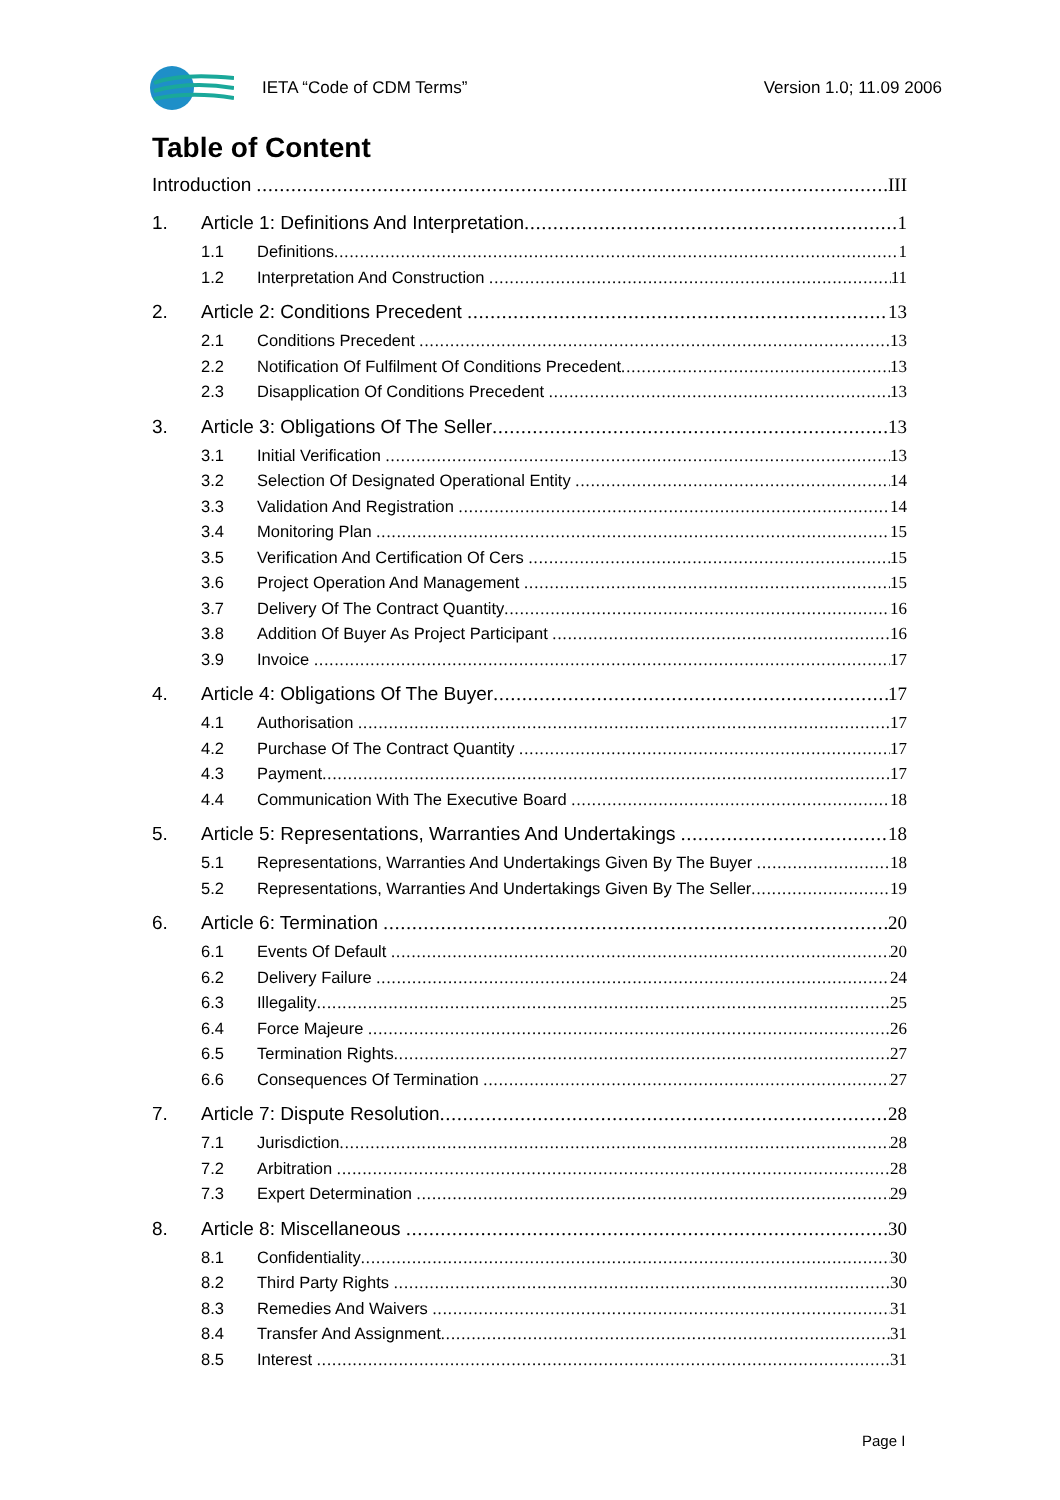IETA “Code of CDM Terms” Version 1.0; 11.09 2006
Table of Content
Introduction III
1. Article 1: Definitions And Interpretation 1
1.1 Definitions 1
1.2 Interpretation And Construction 11
2. Article 2: Conditions Precedent 13
2.1 Conditions Precedent 13
2.2 Notification Of Fulfilment Of Conditions Precedent 13
2.3 Disapplication Of Conditions Precedent 13
3. Article 3: Obligations Of The Seller 13
3.1 Initial Verification 13
3.2 Selection Of Designated Operational Entity 14
3.3 Validation And Registration 14
3.4 Monitoring Plan 15
3.5 Verification And Certification Of Cers 15
3.6 Project Operation And Management 15
3.7 Delivery Of The Contract Quantity 16
3.8 Addition Of Buyer As Project Participant 16
3.9 Invoice 17
4. Article 4: Obligations Of The Buyer 17
4.1 Authorisation 17
4.2 Purchase Of The Contract Quantity 17
4.3 Payment 17
4.4 Communication With The Executive Board 18
5. Article 5: Representations, Warranties And Undertakings 18
5.1 Representations, Warranties And Undertakings Given By The Buyer 18
5.2 Representations, Warranties And Undertakings Given By The Seller 19
6. Article 6: Termination 20
6.1 Events Of Default 20
6.2 Delivery Failure 24
6.3 Illegality 25
6.4 Force Majeure 26
6.5 Termination Rights 27
6.6 Consequences Of Termination 27
7. Article 7: Dispute Resolution 28
7.1 Jurisdiction 28
7.2 Arbitration 28
7.3 Expert Determination 29
8. Article 8: Miscellaneous 30
8.1 Confidentiality 30
8.2 Third Party Rights 30
8.3 Remedies And Waivers 31
8.4 Transfer And Assignment 31
8.5 Interest 31
Page I